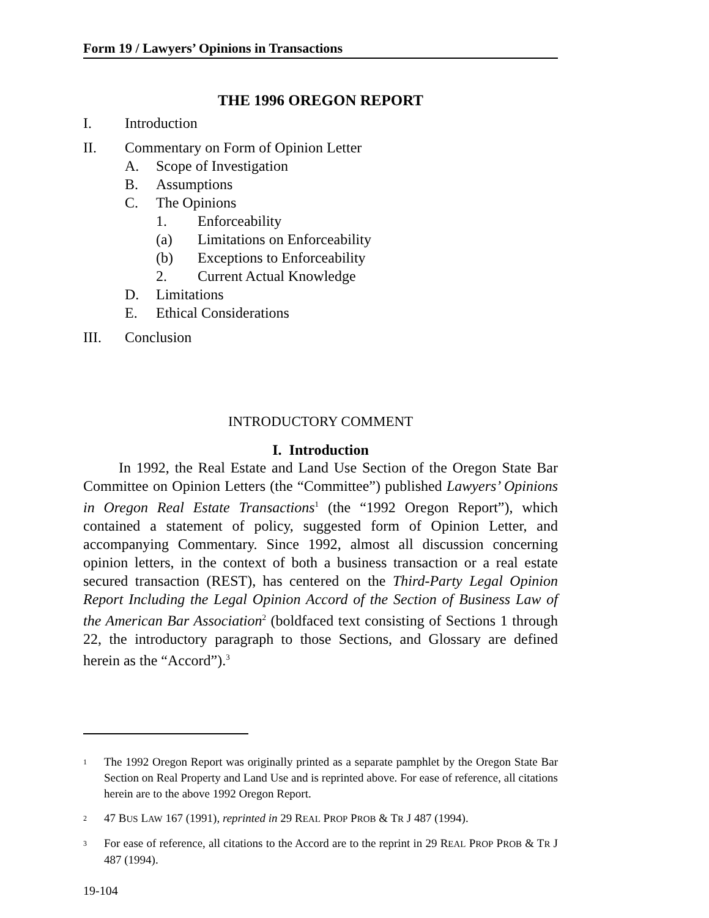Form 19 / Lawyers’ Opinions in Transactions
THE 1996 OREGON REPORT
I. Introduction
II. Commentary on Form of Opinion Letter
A. Scope of Investigation
B. Assumptions
C. The Opinions
1. Enforceability
(a) Limitations on Enforceability
(b) Exceptions to Enforceability
2. Current Actual Knowledge
D. Limitations
E. Ethical Considerations
III. Conclusion
INTRODUCTORY COMMENT
I. Introduction
In 1992, the Real Estate and Land Use Section of the Oregon State Bar Committee on Opinion Letters (the “Committee”) published Lawyers’ Opinions in Oregon Real Estate Transactions<sup>1</sup> (the “1992 Oregon Report”), which contained a statement of policy, suggested form of Opinion Letter, and accompanying Commentary. Since 1992, almost all discussion concerning opinion letters, in the context of both a business transaction or a real estate secured transaction (REST), has centered on the Third-Party Legal Opinion Report Including the Legal Opinion Accord of the Section of Business Law of the American Bar Association<sup>2</sup> (boldfaced text consisting of Sections 1 through 22, the introductory paragraph to those Sections, and Glossary are defined herein as the “Accord”).<sup>3</sup>
<sup>1</sup> The 1992 Oregon Report was originally printed as a separate pamphlet by the Oregon State Bar Section on Real Property and Land Use and is reprinted above. For ease of reference, all citations herein are to the above 1992 Oregon Report.
<sup>2</sup> 47 BUS LAW 167 (1991), reprinted in 29 REAL PROP PROB & TR J 487 (1994).
<sup>3</sup> For ease of reference, all citations to the Accord are to the reprint in 29 REAL PROP PROB & TR J 487 (1994).
19-104